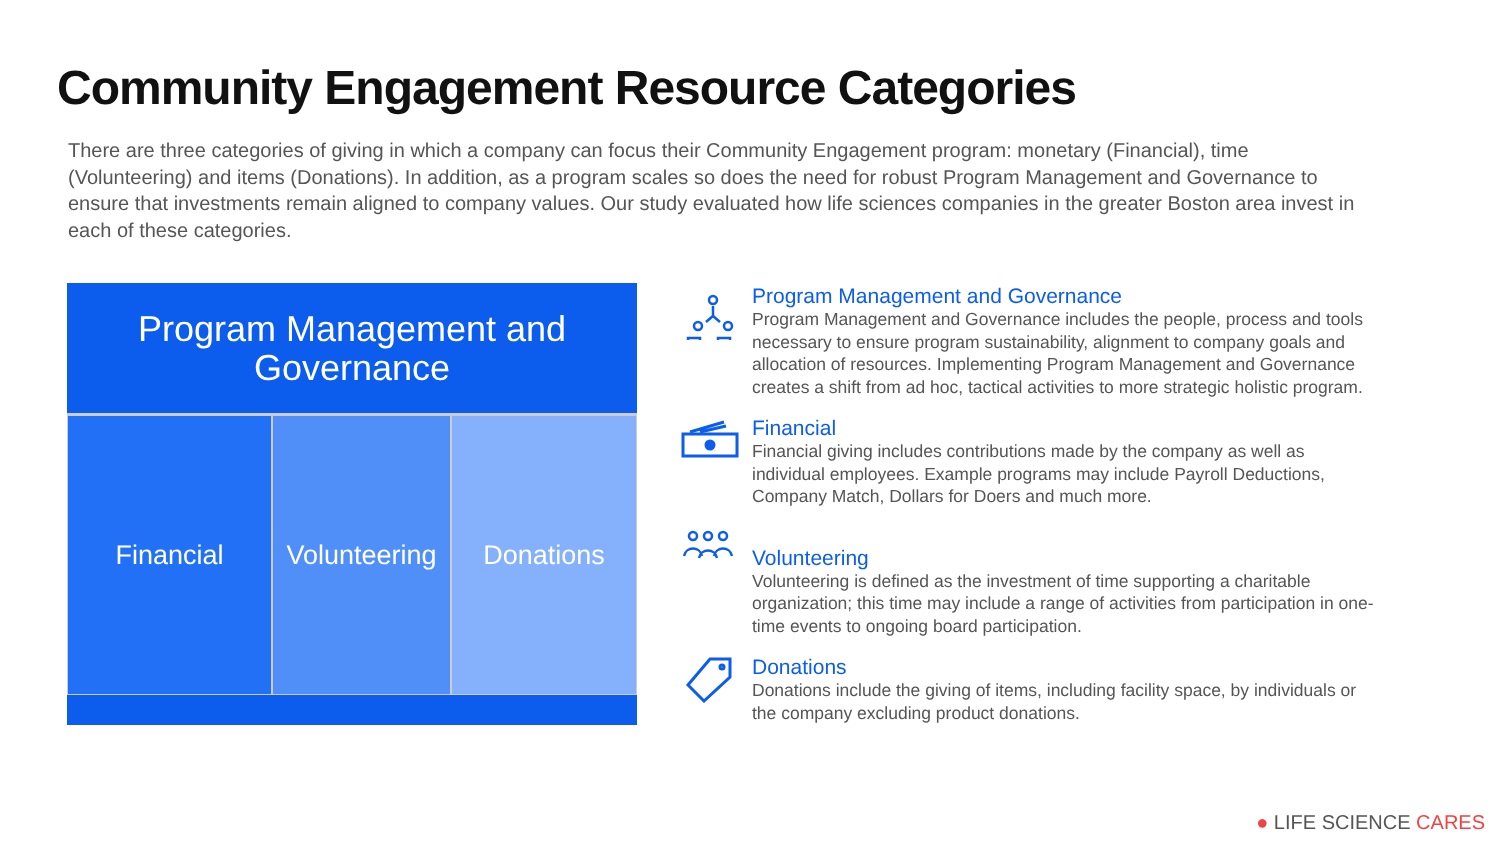Community Engagement Resource Categories
There are three categories of giving in which a company can focus their Community Engagement program: monetary (Financial), time (Volunteering) and items (Donations). In addition, as a program scales so does the need for robust Program Management and Governance to ensure that investments remain aligned to company values. Our study evaluated how life sciences companies in the greater Boston area invest in each of these categories.
Program Management and
Governance
Financial Volunteering
Donations
Program Management and Governance
Program Management and Governance includes the people, process and tools necessary to ensure program sustainability, alignment to company goals and allocation of resources. Implementing Program Management and Governance creates a shift from ad hoc, tactical activities to more strategic holistic program.
Financial
Financial giving includes contributions made by the company as well as individual employees. Example programs may include Payroll Deductions, Company Match, Dollars for Doers and much more.
Volunteering
Volunteering is defined as the investment of time supporting a charitable organization; this time may include a range of activities from participation in one-time events to ongoing board participation.
Donations
Donations include the giving of items, including facility space, by individuals or the company excluding product donations.
● LIFE SCIENCE CARES